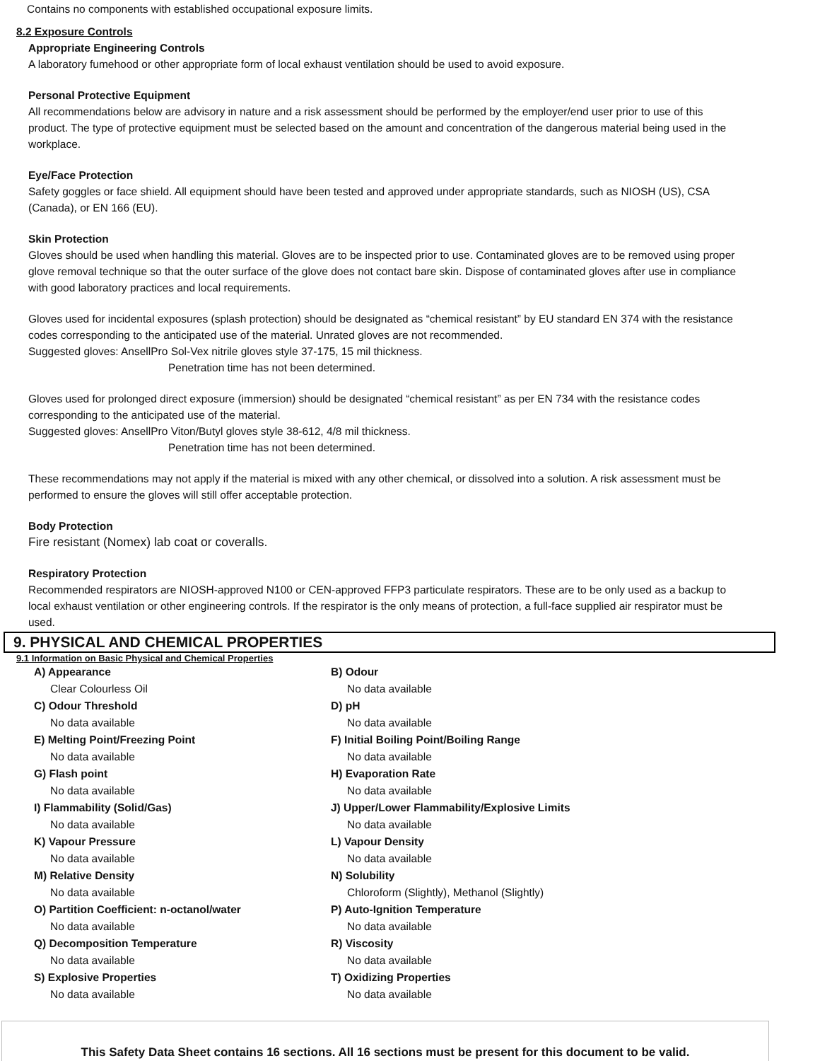Contains no components with established occupational exposure limits.
8.2 Exposure Controls
Appropriate Engineering Controls
A laboratory fumehood or other appropriate form of local exhaust ventilation should be used to avoid exposure.
Personal Protective Equipment
All recommendations below are advisory in nature and a risk assessment should be performed by the employer/end user prior to use of this product. The type of protective equipment must be selected based on the amount and concentration of the dangerous material being used in the workplace.
Eye/Face Protection
Safety goggles or face shield. All equipment should have been tested and approved under appropriate standards, such as NIOSH (US), CSA (Canada), or EN 166 (EU).
Skin Protection
Gloves should be used when handling this material. Gloves are to be inspected prior to use. Contaminated gloves are to be removed using proper glove removal technique so that the outer surface of the glove does not contact bare skin. Dispose of contaminated gloves after use in compliance with good laboratory practices and local requirements.
Gloves used for incidental exposures (splash protection) should be designated as “chemical resistant” by EU standard EN 374 with the resistance codes corresponding to the anticipated use of the material. Unrated gloves are not recommended.
Suggested gloves: AnsellPro Sol-Vex nitrile gloves style 37-175, 15 mil thickness.
Penetration time has not been determined.
Gloves used for prolonged direct exposure (immersion) should be designated “chemical resistant” as per EN 734 with the resistance codes corresponding to the anticipated use of the material.
Suggested gloves: AnsellPro Viton/Butyl gloves style 38-612, 4/8 mil thickness.
Penetration time has not been determined.
These recommendations may not apply if the material is mixed with any other chemical, or dissolved into a solution. A risk assessment must be performed to ensure the gloves will still offer acceptable protection.
Body Protection
Fire resistant (Nomex) lab coat or coveralls.
Respiratory Protection
Recommended respirators are NIOSH-approved N100 or CEN-approved FFP3 particulate respirators. These are to be only used as a backup to local exhaust ventilation or other engineering controls. If the respirator is the only means of protection, a full-face supplied air respirator must be used.
9. PHYSICAL AND CHEMICAL PROPERTIES
9.1 Information on Basic Physical and Chemical Properties
| A) Appearance Clear Colourless Oil | B) Odour No data available |
| C) Odour Threshold No data available | D) pH No data available |
| E) Melting Point/Freezing Point No data available | F) Initial Boiling Point/Boiling Range No data available |
| G) Flash point No data available | H) Evaporation Rate No data available |
| I) Flammability (Solid/Gas) No data available | J) Upper/Lower Flammability/Explosive Limits No data available |
| K) Vapour Pressure No data available | L) Vapour Density No data available |
| M) Relative Density No data available | N) Solubility Chloroform (Slightly), Methanol (Slightly) |
| O) Partition Coefficient: n-octanol/water No data available | P) Auto-Ignition Temperature No data available |
| Q) Decomposition Temperature No data available | R) Viscosity No data available |
| S) Explosive Properties No data available | T) Oxidizing Properties No data available |
This Safety Data Sheet contains 16 sections. All 16 sections must be present for this document to be valid.